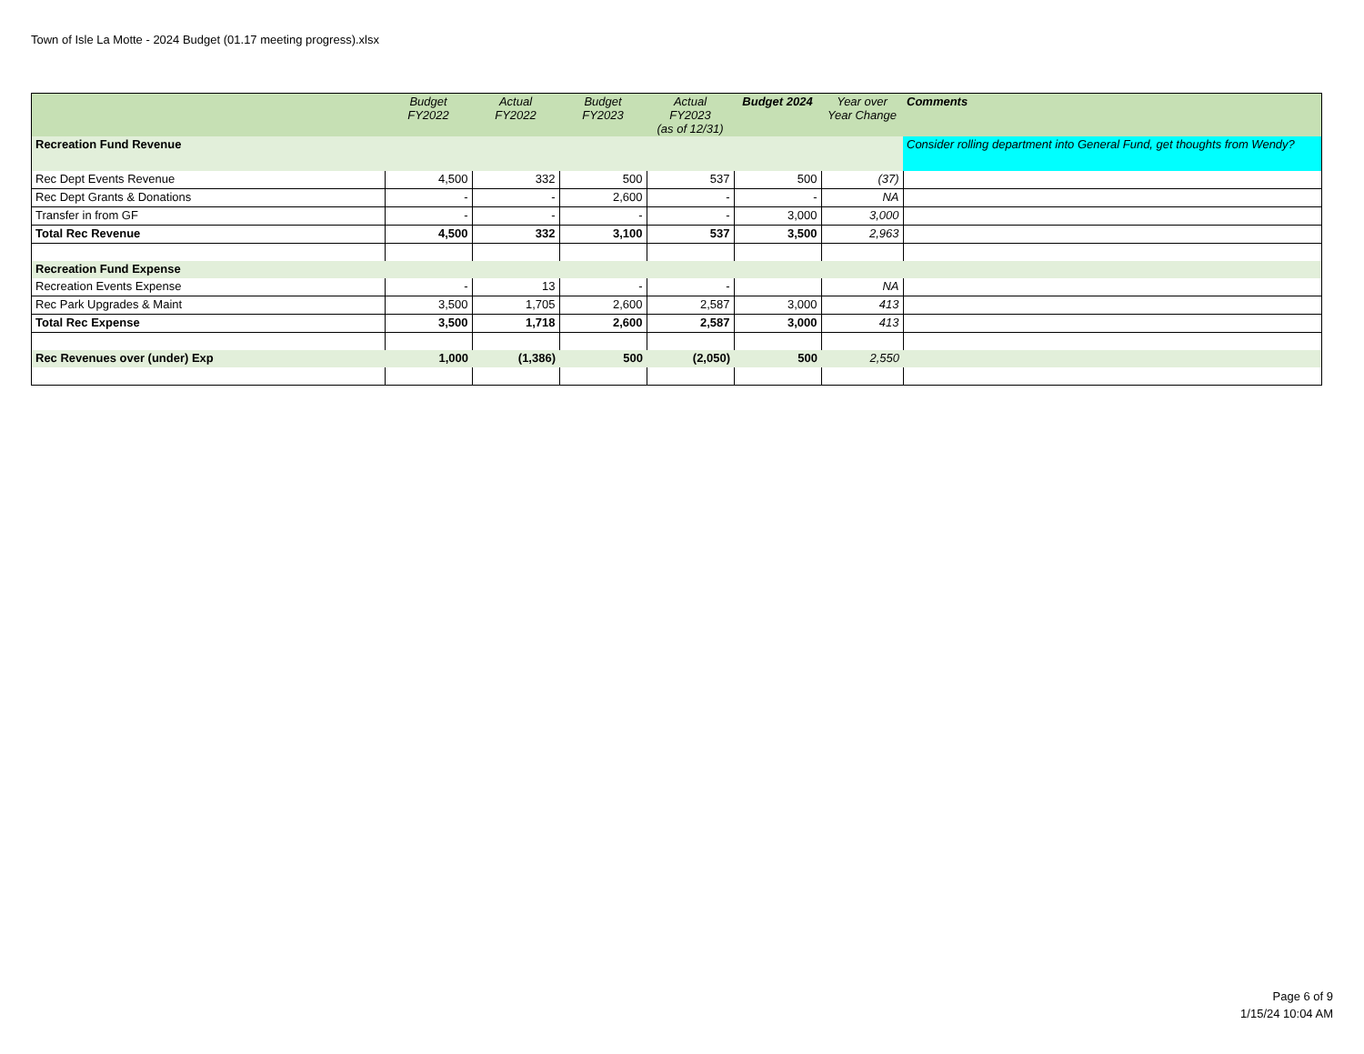Town of Isle La Motte - 2024 Budget (01.17 meeting progress).xlsx
| | Budget FY2022 | Actual FY2022 | Budget FY2023 | Actual FY2023 (as of 12/31) | Budget 2024 | Year over Year Change | Comments |
| --- | --- | --- | --- | --- | --- | --- | --- |
| Recreation Fund Revenue | | | | | | | Consider rolling department into General Fund, get thoughts from Wendy? |
| Rec Dept Events Revenue | 4,500 | 332 | 500 | 537 | 500 | (37) | |
| Rec Dept Grants & Donations | - | - | 2,600 | - | - | NA | |
| Transfer in from GF | - | - | - | - | 3,000 | 3,000 | |
| Total Rec Revenue | 4,500 | 332 | 3,100 | 537 | 3,500 | 2,963 | |
| Recreation Fund Expense | | | | | | | |
| Recreation Events Expense | - | 13 | - | - | | NA | |
| Rec Park Upgrades & Maint | 3,500 | 1,705 | 2,600 | 2,587 | 3,000 | 413 | |
| Total Rec Expense | 3,500 | 1,718 | 2,600 | 2,587 | 3,000 | 413 | |
| Rec Revenues over (under) Exp | 1,000 | (1,386) | 500 | (2,050) | 500 | 2,550 | |
Page 6 of 9
1/15/24 10:04 AM